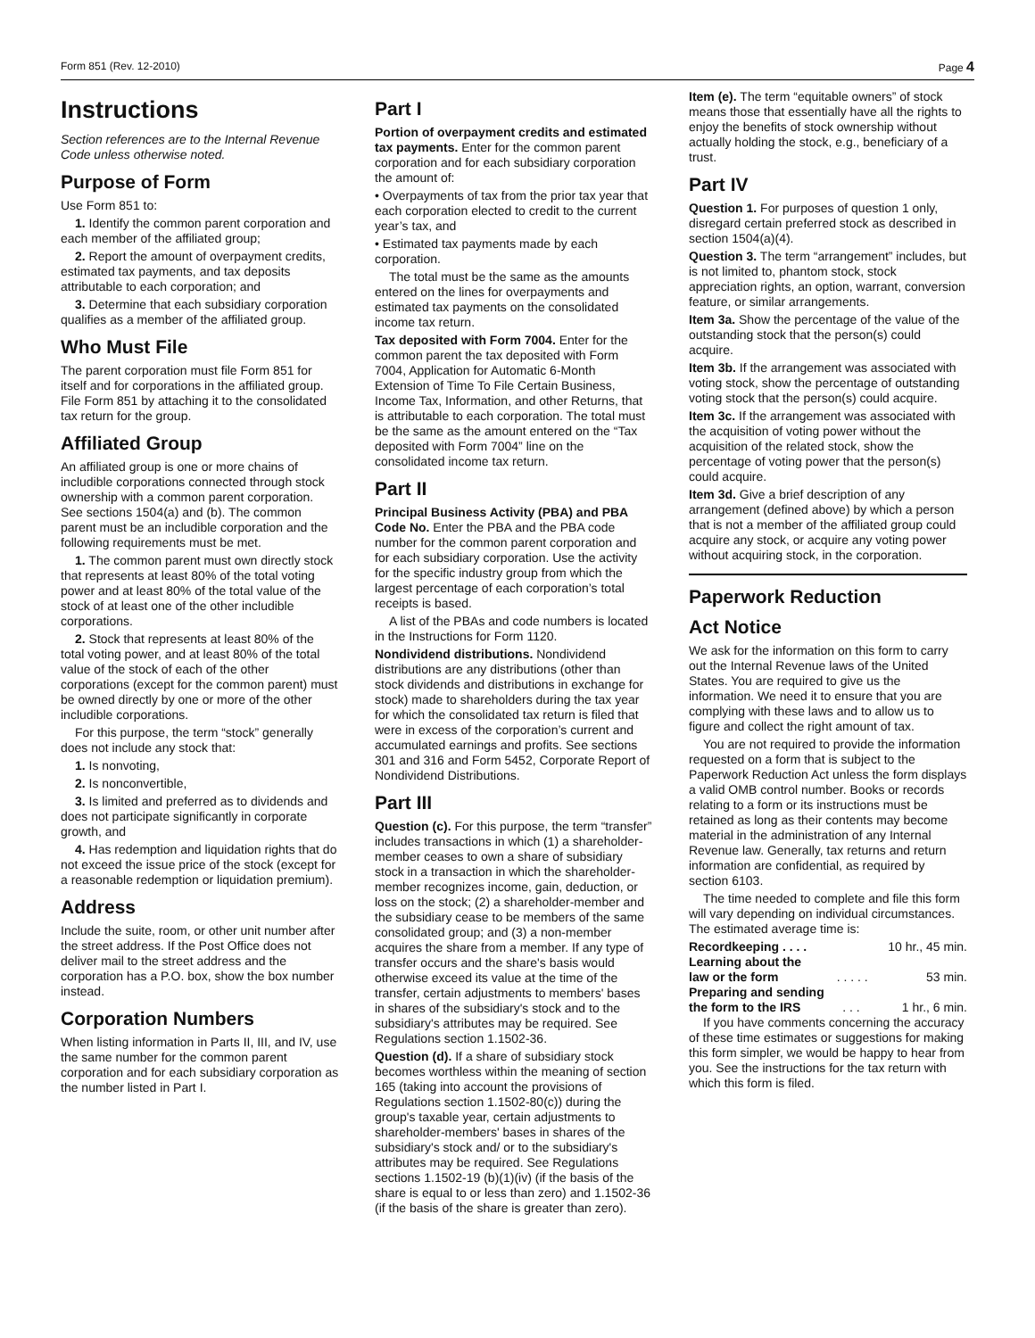Form 851 (Rev. 12-2010) Page 4
Instructions
Section references are to the Internal Revenue Code unless otherwise noted.
Purpose of Form
Use Form 851 to:
1. Identify the common parent corporation and each member of the affiliated group;
2. Report the amount of overpayment credits, estimated tax payments, and tax deposits attributable to each corporation; and
3. Determine that each subsidiary corporation qualifies as a member of the affiliated group.
Who Must File
The parent corporation must file Form 851 for itself and for corporations in the affiliated group. File Form 851 by attaching it to the consolidated tax return for the group.
Affiliated Group
An affiliated group is one or more chains of includible corporations connected through stock ownership with a common parent corporation. See sections 1504(a) and (b). The common parent must be an includible corporation and the following requirements must be met.
1. The common parent must own directly stock that represents at least 80% of the total voting power and at least 80% of the total value of the stock of at least one of the other includible corporations.
2. Stock that represents at least 80% of the total voting power, and at least 80% of the total value of the stock of each of the other corporations (except for the common parent) must be owned directly by one or more of the other includible corporations.
For this purpose, the term “stock” generally does not include any stock that:
1. Is nonvoting,
2. Is nonconvertible,
3. Is limited and preferred as to dividends and does not participate significantly in corporate growth, and
4. Has redemption and liquidation rights that do not exceed the issue price of the stock (except for a reasonable redemption or liquidation premium).
Address
Include the suite, room, or other unit number after the street address. If the Post Office does not deliver mail to the street address and the corporation has a P.O. box, show the box number instead.
Corporation Numbers
When listing information in Parts II, III, and IV, use the same number for the common parent corporation and for each subsidiary corporation as the number listed in Part I.
Part I
Portion of overpayment credits and estimated tax payments. Enter for the common parent corporation and for each subsidiary corporation the amount of:
• Overpayments of tax from the prior tax year that each corporation elected to credit to the current year’s tax, and
• Estimated tax payments made by each corporation.
The total must be the same as the amounts entered on the lines for overpayments and estimated tax payments on the consolidated income tax return.
Tax deposited with Form 7004. Enter for the common parent the tax deposited with Form 7004, Application for Automatic 6-Month Extension of Time To File Certain Business, Income Tax, Information, and other Returns, that is attributable to each corporation. The total must be the same as the amount entered on the “Tax deposited with Form 7004” line on the consolidated income tax return.
Part II
Principal Business Activity (PBA) and PBA Code No. Enter the PBA and the PBA code number for the common parent corporation and for each subsidiary corporation. Use the activity for the specific industry group from which the largest percentage of each corporation’s total receipts is based.
A list of the PBAs and code numbers is located in the Instructions for Form 1120.
Nondividend distributions. Nondividend distributions are any distributions (other than stock dividends and distributions in exchange for stock) made to shareholders during the tax year for which the consolidated tax return is filed that were in excess of the corporation’s current and accumulated earnings and profits. See sections 301 and 316 and Form 5452, Corporate Report of Nondividend Distributions.
Part III
Question (c). For this purpose, the term “transfer” includes transactions in which (1) a shareholder-member ceases to own a share of subsidiary stock in a transaction in which the shareholder-member recognizes income, gain, deduction, or loss on the stock; (2) a shareholder-member and the subsidiary cease to be members of the same consolidated group; and (3) a non-member acquires the share from a member. If any type of transfer occurs and the share's basis would otherwise exceed its value at the time of the transfer, certain adjustments to members' bases in shares of the subsidiary's stock and to the subsidiary's attributes may be required. See Regulations section 1.1502-36.
Question (d). If a share of subsidiary stock becomes worthless within the meaning of section 165 (taking into account the provisions of Regulations section 1.1502-80(c)) during the group's taxable year, certain adjustments to shareholder-members' bases in shares of the subsidiary's stock and/ or to the subsidiary's attributes may be required. See Regulations sections 1.1502-19 (b)(1)(iv) (if the basis of the share is equal to or less than zero) and 1.1502-36 (if the basis of the share is greater than zero).
Item (e). The term “equitable owners” of stock means those that essentially have all the rights to enjoy the benefits of stock ownership without actually holding the stock, e.g., beneficiary of a trust.
Part IV
Question 1. For purposes of question 1 only, disregard certain preferred stock as described in section 1504(a)(4).
Question 3. The term “arrangement” includes, but is not limited to, phantom stock, stock appreciation rights, an option, warrant, conversion feature, or similar arrangements.
Item 3a. Show the percentage of the value of the outstanding stock that the person(s) could acquire.
Item 3b. If the arrangement was associated with voting stock, show the percentage of outstanding voting stock that the person(s) could acquire.
Item 3c. If the arrangement was associated with the acquisition of voting power without the acquisition of the related stock, show the percentage of voting power that the person(s) could acquire.
Item 3d. Give a brief description of any arrangement (defined above) by which a person that is not a member of the affiliated group could acquire any stock, or acquire any voting power without acquiring stock, in the corporation.
Paperwork Reduction
Act Notice
We ask for the information on this form to carry out the Internal Revenue laws of the United States. You are required to give us the information. We need it to ensure that you are complying with these laws and to allow us to figure and collect the right amount of tax.
You are not required to provide the information requested on a form that is subject to the Paperwork Reduction Act unless the form displays a valid OMB control number. Books or records relating to a form or its instructions must be retained as long as their contents may become material in the administration of any Internal Revenue law. Generally, tax returns and return information are confidential, as required by section 6103.
The time needed to complete and file this form will vary depending on individual circumstances. The estimated average time is:
Recordkeeping . . . . 10 hr., 45 min.
Learning about the
law or the form. . . . . 53 min.
Preparing and sending
the form to the IRS. . . 1 hr., 6 min.
If you have comments concerning the accuracy of these time estimates or suggestions for making this form simpler, we would be happy to hear from you. See the instructions for the tax return with which this form is filed.